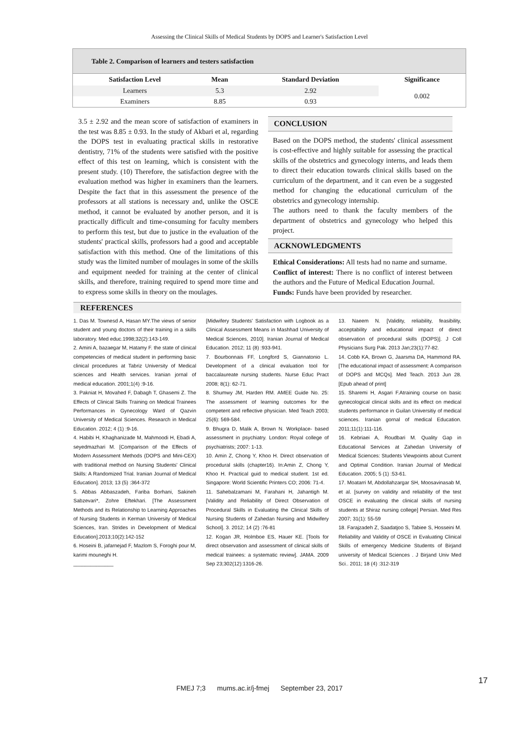Assessing the Clinical Skills of Medical Students by DOPS and Learner's Satisfaction Level
Table 2. Comparison of learners and testers satisfaction
| Satisfaction Level | Mean | Standard Deviation | Significance |
| --- | --- | --- | --- |
| Learners | 5.3 | 2.92 | 0.002 |
| Examiners | 8.85 | 0.93 | |
3.5 ± 2.92 and the mean score of satisfaction of examiners in the test was 8.85 ± 0.93. In the study of Akbari et al, regarding the DOPS test in evaluating practical skills in restorative dentistry, 71% of the students were satisfied with the positive effect of this test on learning, which is consistent with the present study. (10) Therefore, the satisfaction degree with the evaluation method was higher in examiners than the learners. Despite the fact that in this assessment the presence of the professors at all stations is necessary and, unlike the OSCE method, it cannot be evaluated by another person, and it is practically difficult and time-consuming for faculty members to perform this test, but due to justice in the evaluation of the students' practical skills, professors had a good and acceptable satisfaction with this method. One of the limitations of this study was the limited number of moulages in some of the skills and equipment needed for training at the center of clinical skills, and therefore, training required to spend more time and to express some skills in theory on the moulages.
CONCLUSION
Based on the DOPS method, the students' clinical assessment is cost-effective and highly suitable for assessing the practical skills of the obstetrics and gynecology interns, and leads them to direct their education towards clinical skills based on the curriculum of the department, and it can even be a suggested method for changing the educational curriculum of the obstetrics and gynecology internship.
The authors need to thank the faculty members of the department of obstetrics and gynecology who helped this project.
ACKNOWLEDGMENTS
Ethical Considerations: All tests had no name and surname.
Conflict of interest: There is no conflict of interest between the authors and the Future of Medical Education Journal.
Funds: Funds have been provided by researcher.
REFERENCES
1. Das M. Townesd A, Hasan MY.The views of senior student and young doctors of their training in a skills laboratory. Med educ.1998;32(2):143-149.
2. Amini A, bazaegar M, Hatamy F. the state of clinical competencies of medical student in performing basic clinical procedures at Tabriz University of Medical sciences and Health services. Iranian jornal of medical education. 2001;1(4) :9-16.
3. Pakniat H, Movahed F, Dabagh T, Ghasemi Z. The Effects of Clinical Skills Training on Medical Trainees Performances in Gynecology Ward of Qazvin University of Medical Sciences. Research in Medical Education. 2012; 4 (1) :9-16.
4. Habibi H, Khaghanizade M, Mahmoodi H, Ebadi A, seyedmazhari M. [Comparison of the Effects of Modern Assessment Methods (DOPS and Mini-CEX) with traditional method on Nursing Students' Clinical Skills: A Randomized Trial. Iranian Journal of Medical Education]. 2013; 13 (5) :364-372
5. Abbas Abbaszadeh, Fariba Borhani, Sakineh Sabzevari*, Zohre Eftekhari. [The Assessment Methods and its Relationship to Learning Approaches of Nursing Students in Kerman University of Medical Sciences, Iran. Strides in Development of Medical Education].2013;10(2):142-152
6. Hoseini B, jafarnejad F, Mazlom S, Foroghi pour M, karimi mouneghi H.
______________
[Midwifery Students' Satisfaction with Logbook as a Clinical Assessment Means in Mashhad University of Medical Sciences, 2010]. Iranian Journal of Medical Education. 2012; 11 (8) :933-941.
7. Bourbonnais FF, Longford S, Giannatonio L. Development of a clinical evaluation tool for baccalaureate nursing students. Nurse Educ Pract 2008; 8(1): 62-71.
8. Shumwy JM, Harden RM. AMEE Guide No. 25: The assessment of learning outcomes for the competent and reflective physician. Med Teach 2003; 25(6): 569-584.
9. Bhugra D, Malik A, Brown N. Workplace- based assessment in psychiatry. London: Royal college of psychiatrists; 2007: 1-13.
10. Amin Z, Chong Y, Khoo H. Direct observation of procedural skills (chapter16). In:Amin Z, Chong Y, Khoo H. Practical guid to medical student. 1st ed. Singapore: World Scientific Printers CO; 2006: 71-4.
11. Sahebalzamani M, Farahani H, Jahantigh M. [Validity and Reliability of Direct Observation of Procedural Skills in Evaluating the Clinical Skills of Nursing Students of Zahedan Nursing and Midwifery School]. 3. 2012; 14 (2) :76-81
12. Kogan JR, Holmboe ES, Hauer KE. [Tools for direct observation and assessment of clinical skills of medical trainees: a systematic review]. JAMA. 2009 Sep 23;302(12):1316-26.
13. Naeem N. [Validity, reliability, feasibility, acceptability and educational impact of direct observation of procedural skills (DOPS)]. J Coll Physicians Surg Pak. 2013 Jan;23(1):77-82.
14. Cobb KA, Brown G, Jaarsma DA, Hammond RA. [The educational impact of assessment: A comparison of DOPS and MCQs]. Med Teach. 2013 Jun 28. [Epub ahead of print]
15. Sharemi H, Asgari F.Atraining course on basic gynecological clinical skills and its effect on medical students performance in Guilan Universitiy of medical sciences. Iranian gornal of medical Education. 2011;11(1):111-116.
16. Kebriaei A, Roudbari M. Quality Gap in Educational Services at Zahedan University of Medical Sciences: Students Viewpoints about Current and Optimal Condition. Iranian Journal of Medical Education. 2005; 5 (1) :53-61.
17. Moatarri M, Abdollahzargar SH, Moosavinasab M, et al. [survey on validity and reliability of the test OSCE in evaluating the clinical skills of nursing students at Shiraz nursing college] Persian. Med Res 2007; 31(1): 55-59
18. Farajzadeh Z, Saadatjoo S, Tabiee S, Hosseini M. Reliability and Validity of OSCE in Evaluating Clinical Skills of emergency Medicine Students of Birjand university of Medical Sciences . J Birjand Univ Med Sci.. 2011; 18 (4) :312-319
17
FMEJ 7;3 mums.ac.ir/j-fmej September 23, 2017